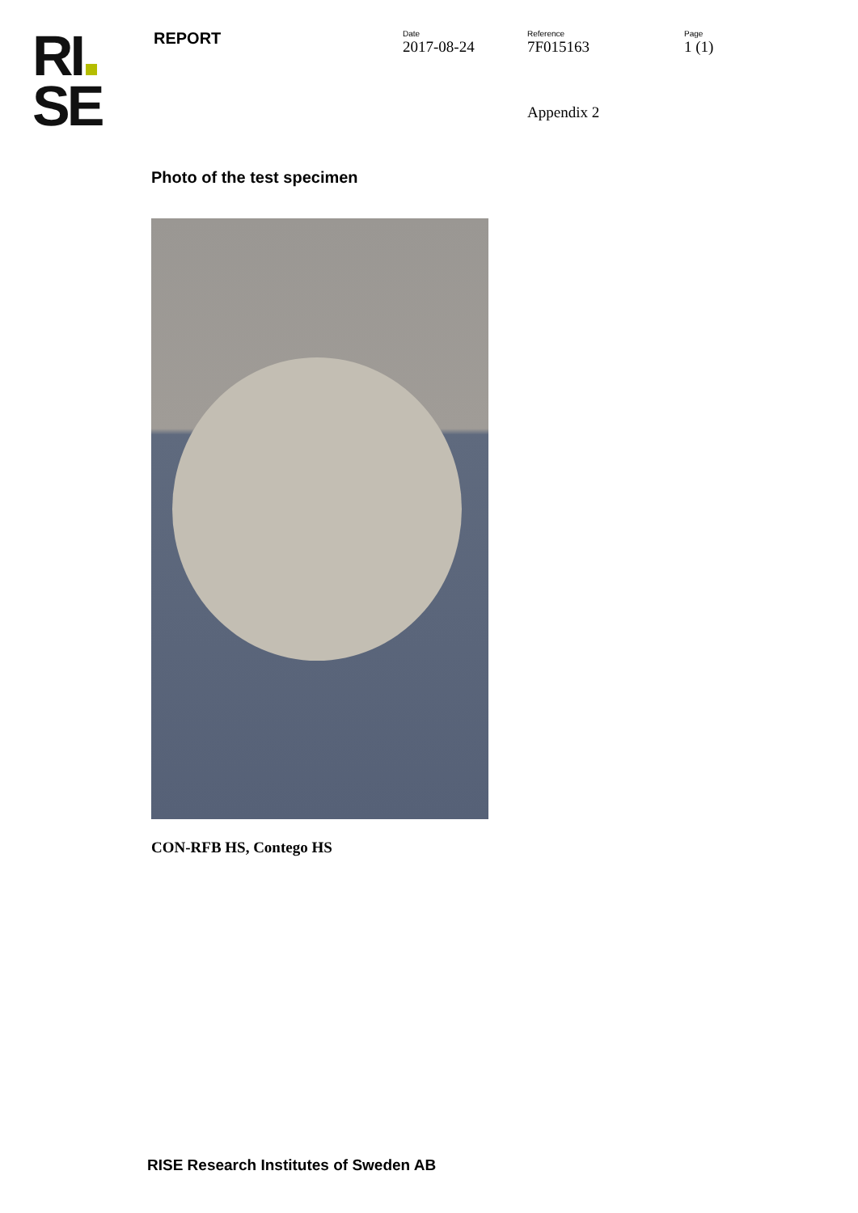RI
SE
REPORT
Date
2017-08-24
Reference
7F015163
Page
1 (1)
Appendix 2
Photo of the test specimen
CON-RFB HS, Contego HS
RISE Research Institutes of Sweden AB